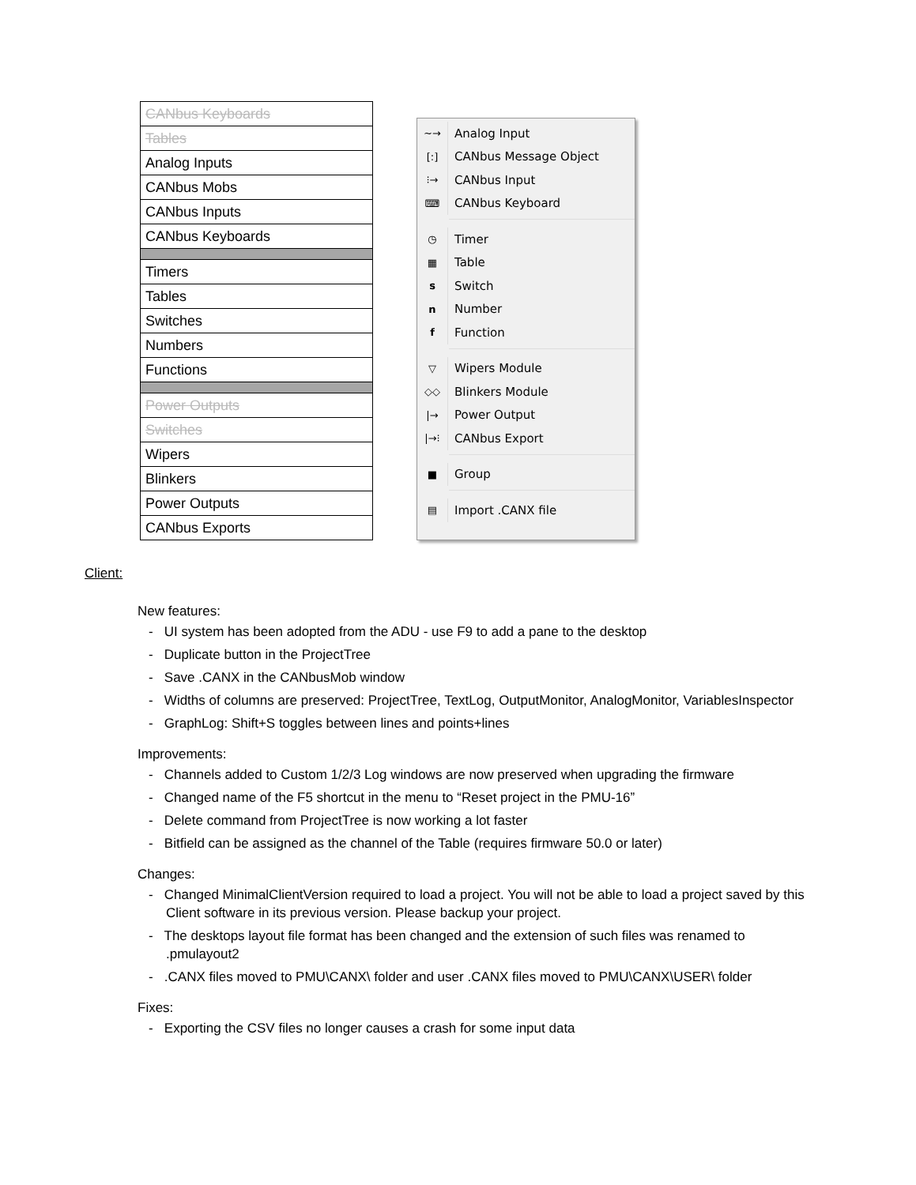| CANbus Keyboards |
| Tables |
| Analog Inputs |
| CANbus Mobs |
| CANbus Inputs |
| CANbus Keyboards |
| Timers |
| Tables |
| Switches |
| Numbers |
| Functions |
| Power Outputs |
| Switches |
| Wipers |
| Blinkers |
| Power Outputs |
| CANbus Exports |
~→ Analog Input
[:] CANbus Message Object
⁝→ CANbus Input
⌨ CANbus Keyboard
◷ Timer
▦ Table
s Switch
n Number
f Function
▽ Wipers Module
◇◇ Blinkers Module
|→ Power Output
|→⁝ CANbus Export
■ Group
▤ Import .CANX file
Client:
New features:
- UI system has been adopted from the ADU - use F9 to add a pane to the desktop
- Duplicate button in the ProjectTree
- Save .CANX in the CANbusMob window
- Widths of columns are preserved: ProjectTree, TextLog, OutputMonitor, AnalogMonitor, VariablesInspector
- GraphLog: Shift+S toggles between lines and points+lines
Improvements:
- Channels added to Custom 1/2/3 Log windows are now preserved when upgrading the firmware
- Changed name of the F5 shortcut in the menu to “Reset project in the PMU-16”
- Delete command from ProjectTree is now working a lot faster
- Bitfield can be assigned as the channel of the Table (requires firmware 50.0 or later)
Changes:
- Changed MinimalClientVersion required to load a project. You will not be able to load a project saved by this Client software in its previous version. Please backup your project.
- The desktops layout file format has been changed and the extension of such files was renamed to .pmulayout2
- .CANX files moved to PMU\CANX\ folder and user .CANX files moved to PMU\CANX\USER\ folder
Fixes:
- Exporting the CSV files no longer causes a crash for some input data